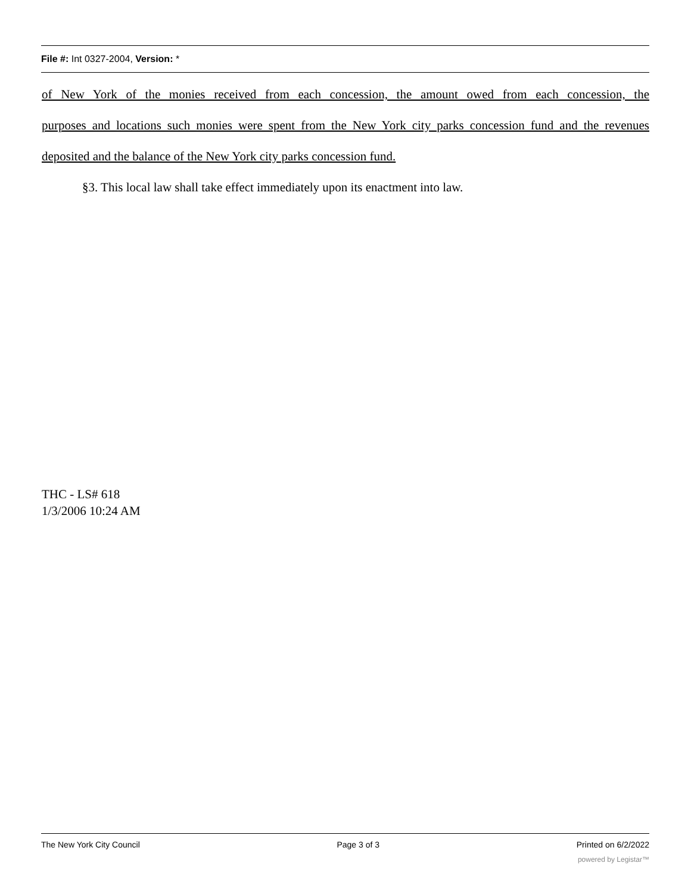File #: Int 0327-2004, Version: *
of New York of the monies received from each concession, the amount owed from each concession, the
purposes and locations such monies were spent from the New York city parks concession fund and the revenues
deposited and the balance of the New York city parks concession fund.
§3. This local law shall take effect immediately upon its enactment into law.
THC - LS# 618
1/3/2006 10:24 AM
The New York City Council Page 3 of 3 Printed on 6/2/2022
powered by Legistar™